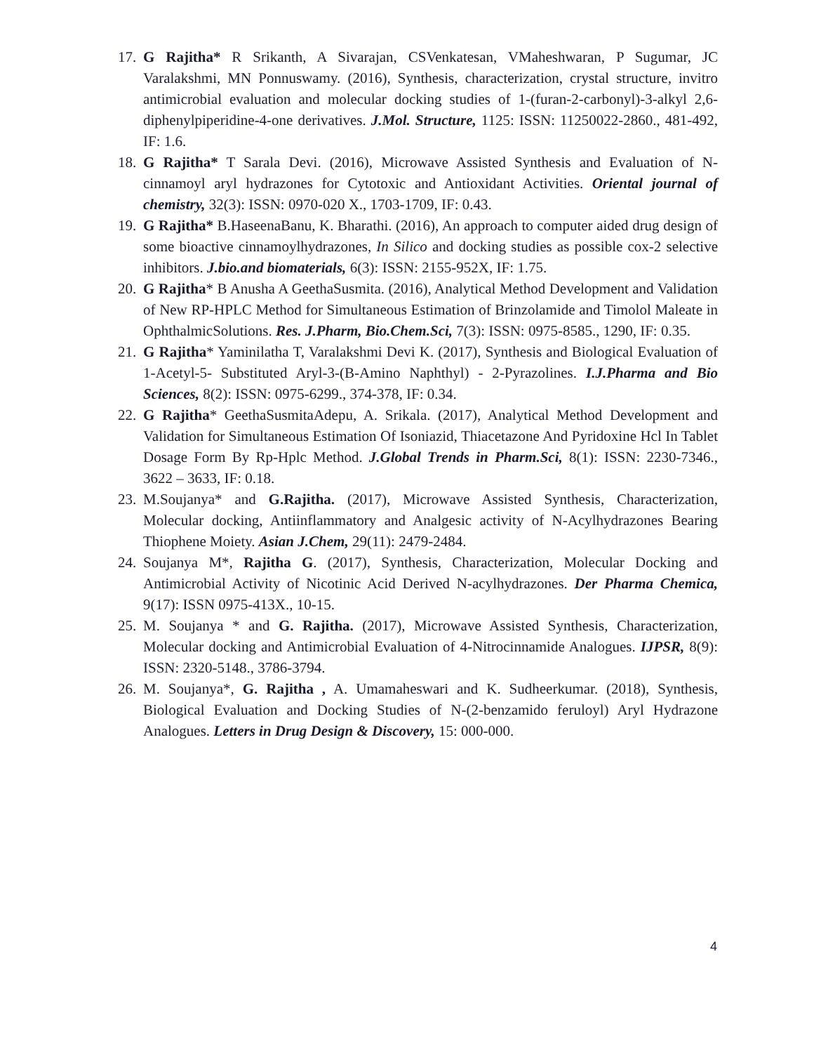17. G Rajitha* R Srikanth, A Sivarajan, CSVenkatesan, VMaheshwaran, P Sugumar, JC Varalakshmi, MN Ponnuswamy. (2016), Synthesis, characterization, crystal structure, invitro antimicrobial evaluation and molecular docking studies of 1-(furan-2-carbonyl)-3-alkyl 2,6-diphenylpiperidine-4-one derivatives. J.Mol. Structure, 1125: ISSN: 11250022-2860., 481-492, IF: 1.6.
18. G Rajitha* T Sarala Devi. (2016), Microwave Assisted Synthesis and Evaluation of N-cinnamoyl aryl hydrazones for Cytotoxic and Antioxidant Activities. Oriental journal of chemistry, 32(3): ISSN: 0970-020 X., 1703-1709, IF: 0.43.
19. G Rajitha* B.HaseenaBanu, K. Bharathi. (2016), An approach to computer aided drug design of some bioactive cinnamoylhydrazones, In Silico and docking studies as possible cox-2 selective inhibitors. J.bio.and biomaterials, 6(3): ISSN: 2155-952X, IF: 1.75.
20. G Rajitha* B Anusha A GeethaSusmita. (2016), Analytical Method Development and Validation of New RP-HPLC Method for Simultaneous Estimation of Brinzolamide and Timolol Maleate in OphthalmicSolutions. Res. J.Pharm, Bio.Chem.Sci, 7(3): ISSN: 0975-8585., 1290, IF: 0.35.
21. G Rajitha* Yaminilatha T, Varalakshmi Devi K. (2017), Synthesis and Biological Evaluation of 1-Acetyl-5- Substituted Aryl-3-(B-Amino Naphthyl) - 2-Pyrazolines. I.J.Pharma and Bio Sciences, 8(2): ISSN: 0975-6299., 374-378, IF: 0.34.
22. G Rajitha* GeethaSusmitaAdepu, A. Srikala. (2017), Analytical Method Development and Validation for Simultaneous Estimation Of Isoniazid, Thiacetazone And Pyridoxine Hcl In Tablet Dosage Form By Rp-Hplc Method. J.Global Trends in Pharm.Sci, 8(1): ISSN: 2230-7346., 3622 – 3633, IF: 0.18.
23. M.Soujanya* and G.Rajitha. (2017), Microwave Assisted Synthesis, Characterization, Molecular docking, Antiinflammatory and Analgesic activity of N-Acylhydrazones Bearing Thiophene Moiety. Asian J.Chem, 29(11): 2479-2484.
24. Soujanya M*, Rajitha G. (2017), Synthesis, Characterization, Molecular Docking and Antimicrobial Activity of Nicotinic Acid Derived N-acylhydrazones. Der Pharma Chemica, 9(17): ISSN 0975-413X., 10-15.
25. M. Soujanya * and G. Rajitha. (2017), Microwave Assisted Synthesis, Characterization, Molecular docking and Antimicrobial Evaluation of 4-Nitrocinnamide Analogues. IJPSR, 8(9): ISSN: 2320-5148., 3786-3794.
26. M. Soujanya*, G. Rajitha , A. Umamaheswari and K. Sudheerkumar. (2018), Synthesis, Biological Evaluation and Docking Studies of N-(2-benzamido feruloyl) Aryl Hydrazone Analogues. Letters in Drug Design & Discovery, 15: 000-000.
4